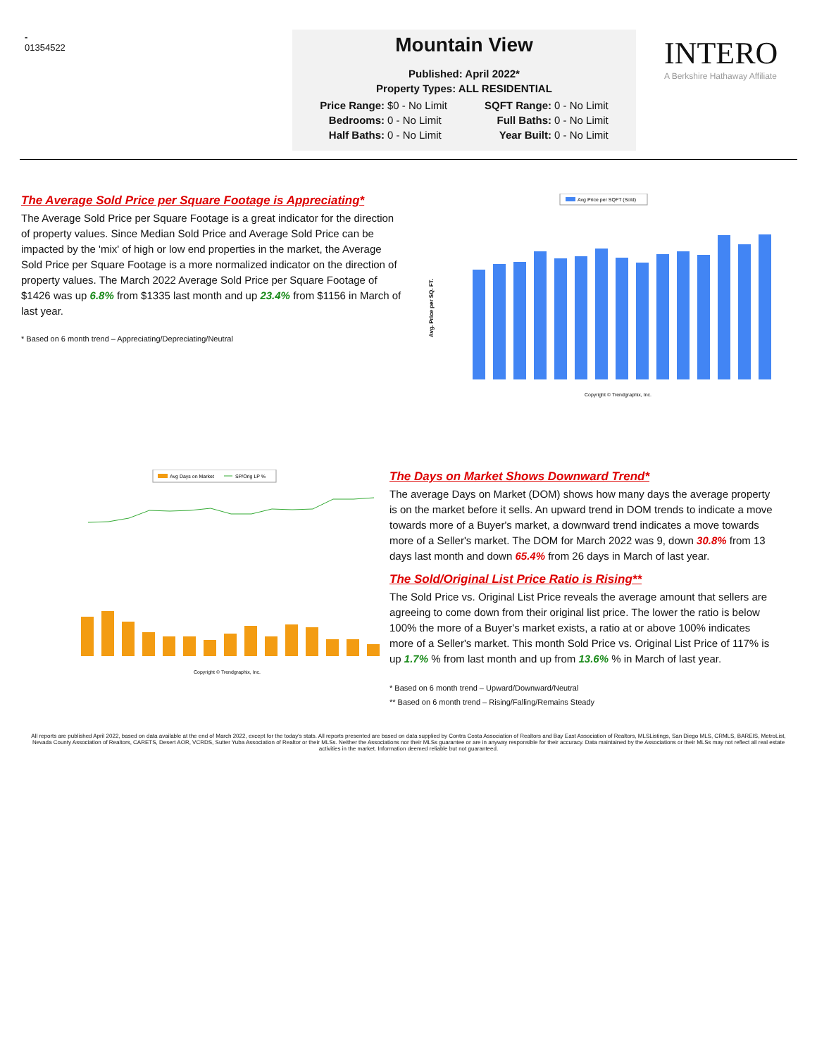-
01354522
Mountain View
Published: April 2022*
Property Types: ALL RESIDENTIAL
| Price Range: | $0 - No Limit | SQFT Range: | 0 - No Limit |
| Bedrooms: | 0 - No Limit | Full Baths: | 0 - No Limit |
| Half Baths: | 0 - No Limit | Year Built: | 0 - No Limit |
INTERO
A Berkshire Hathaway Affiliate
The Average Sold Price per Square Footage is Appreciating*
The Average Sold Price per Square Footage is a great indicator for the direction of property values. Since Median Sold Price and Average Sold Price can be impacted by the 'mix' of high or low end properties in the market, the Average Sold Price per Square Footage is a more normalized indicator on the direction of property values. The March 2022 Average Sold Price per Square Footage of $1426 was up 6.8% from $1335 last month and up 23.4% from $1156 in March of last year.
* Based on 6 month trend – Appreciating/Depreciating/Neutral
Avg Price per SQFT (Sold)
Avg. Price per SQ. FT.
Copyright © Trendgraphix, Inc.
Avg Days on Market
SP/Orig LP %
Copyright © Trendgraphix, Inc.
The Days on Market Shows Downward Trend*
The average Days on Market (DOM) shows how many days the average property is on the market before it sells. An upward trend in DOM trends to indicate a move towards more of a Buyer's market, a downward trend indicates a move towards more of a Seller's market. The DOM for March 2022 was 9, down 30.8% from 13 days last month and down 65.4% from 26 days in March of last year.
The Sold/Original List Price Ratio is Rising**
The Sold Price vs. Original List Price reveals the average amount that sellers are agreeing to come down from their original list price. The lower the ratio is below 100% the more of a Buyer's market exists, a ratio at or above 100% indicates more of a Seller's market. This month Sold Price vs. Original List Price of 117% is up 1.7% % from last month and up from 13.6% % in March of last year.
* Based on 6 month trend – Upward/Downward/Neutral
** Based on 6 month trend – Rising/Falling/Remains Steady
All reports are published April 2022, based on data available at the end of March 2022, except for the today's stats. All reports presented are based on data supplied by Contra Costa Association of Realtors and Bay East Association of Realtors, MLSListings, San Diego MLS, CRMLS, BAREIS, MetroList, Nevada County Association of Realtors, CARETS, Desert AOR, VCRDS, Sutter Yuba Association of Realtor or their MLSs. Neither the Associations nor their MLSs guarantee or are in anyway responsible for their accuracy. Data maintained by the Associations or their MLSs may not reflect all real estate activities in the market. Information deemed reliable but not guaranteed.